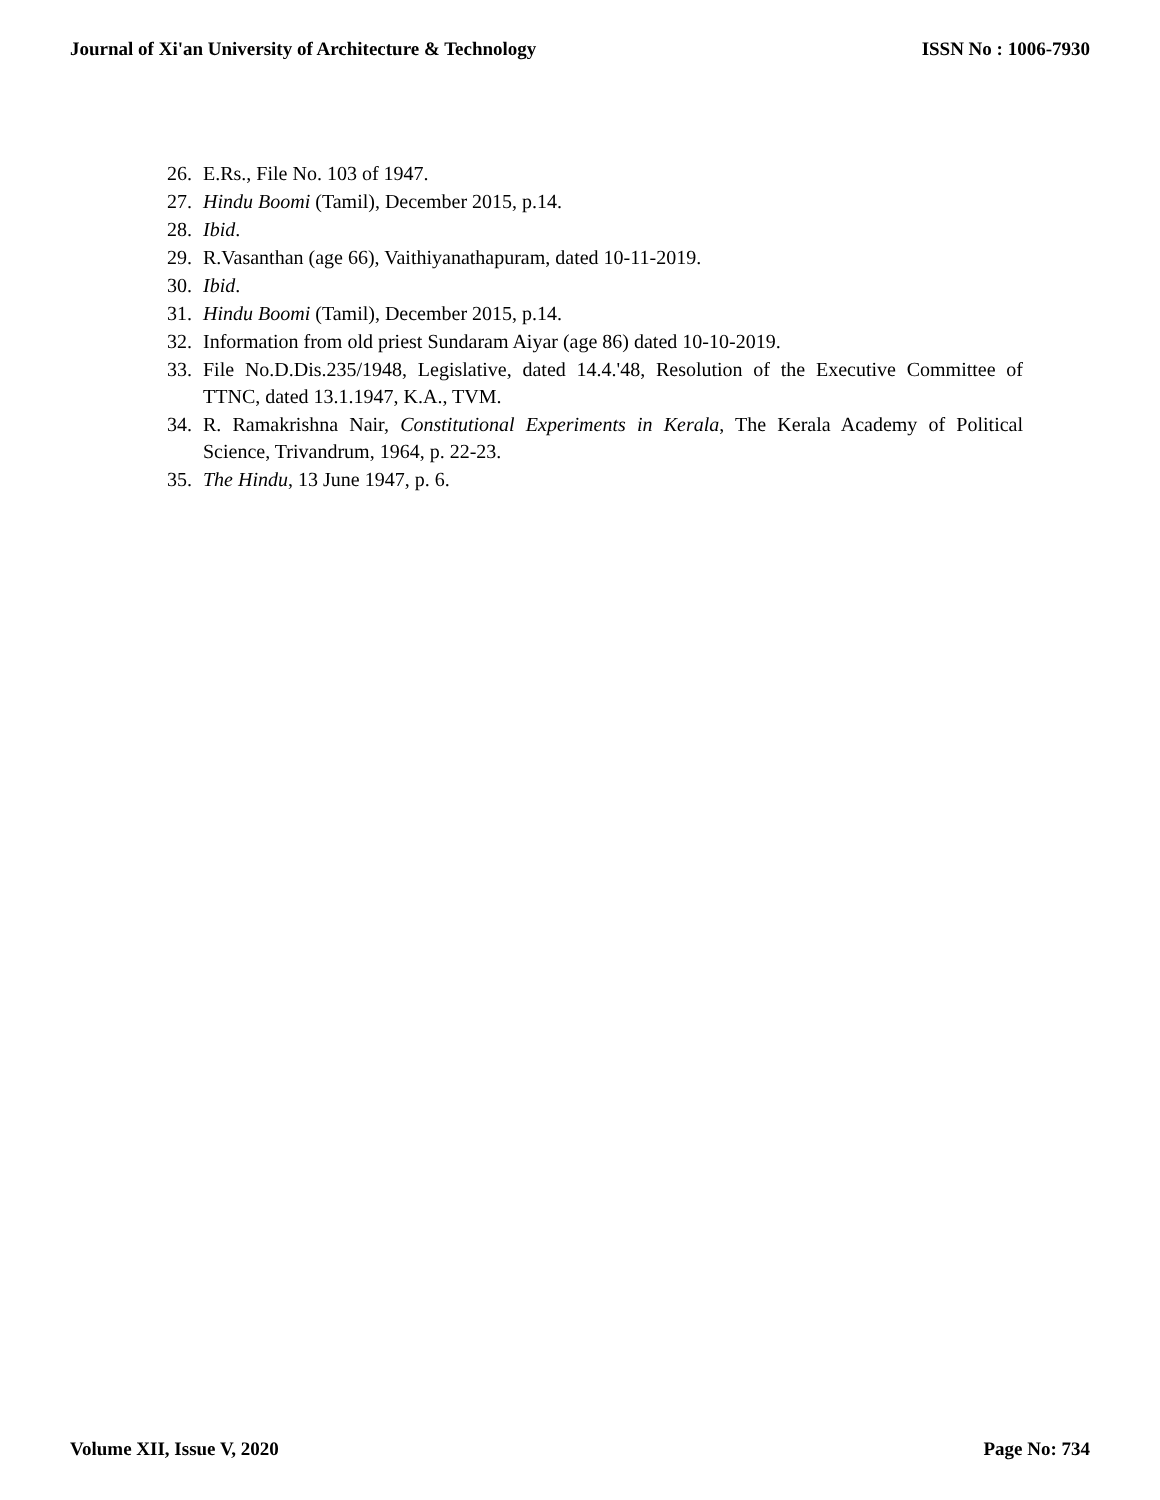Journal of Xi'an University of Architecture & Technology ISSN No : 1006-7930
26. E.Rs., File No. 103 of 1947.
27. Hindu Boomi (Tamil), December 2015, p.14.
28. Ibid.
29. R.Vasanthan (age 66), Vaithiyanathapuram, dated 10-11-2019.
30. Ibid.
31. Hindu Boomi (Tamil), December 2015, p.14.
32. Information from old priest Sundaram Aiyar (age 86) dated 10-10-2019.
33. File No.D.Dis.235/1948, Legislative, dated 14.4.'48, Resolution of the Executive Committee of TTNC, dated 13.1.1947, K.A., TVM.
34. R. Ramakrishna Nair, Constitutional Experiments in Kerala, The Kerala Academy of Political Science, Trivandrum, 1964, p. 22-23.
35. The Hindu, 13 June 1947, p. 6.
Volume XII, Issue V, 2020 Page No: 734